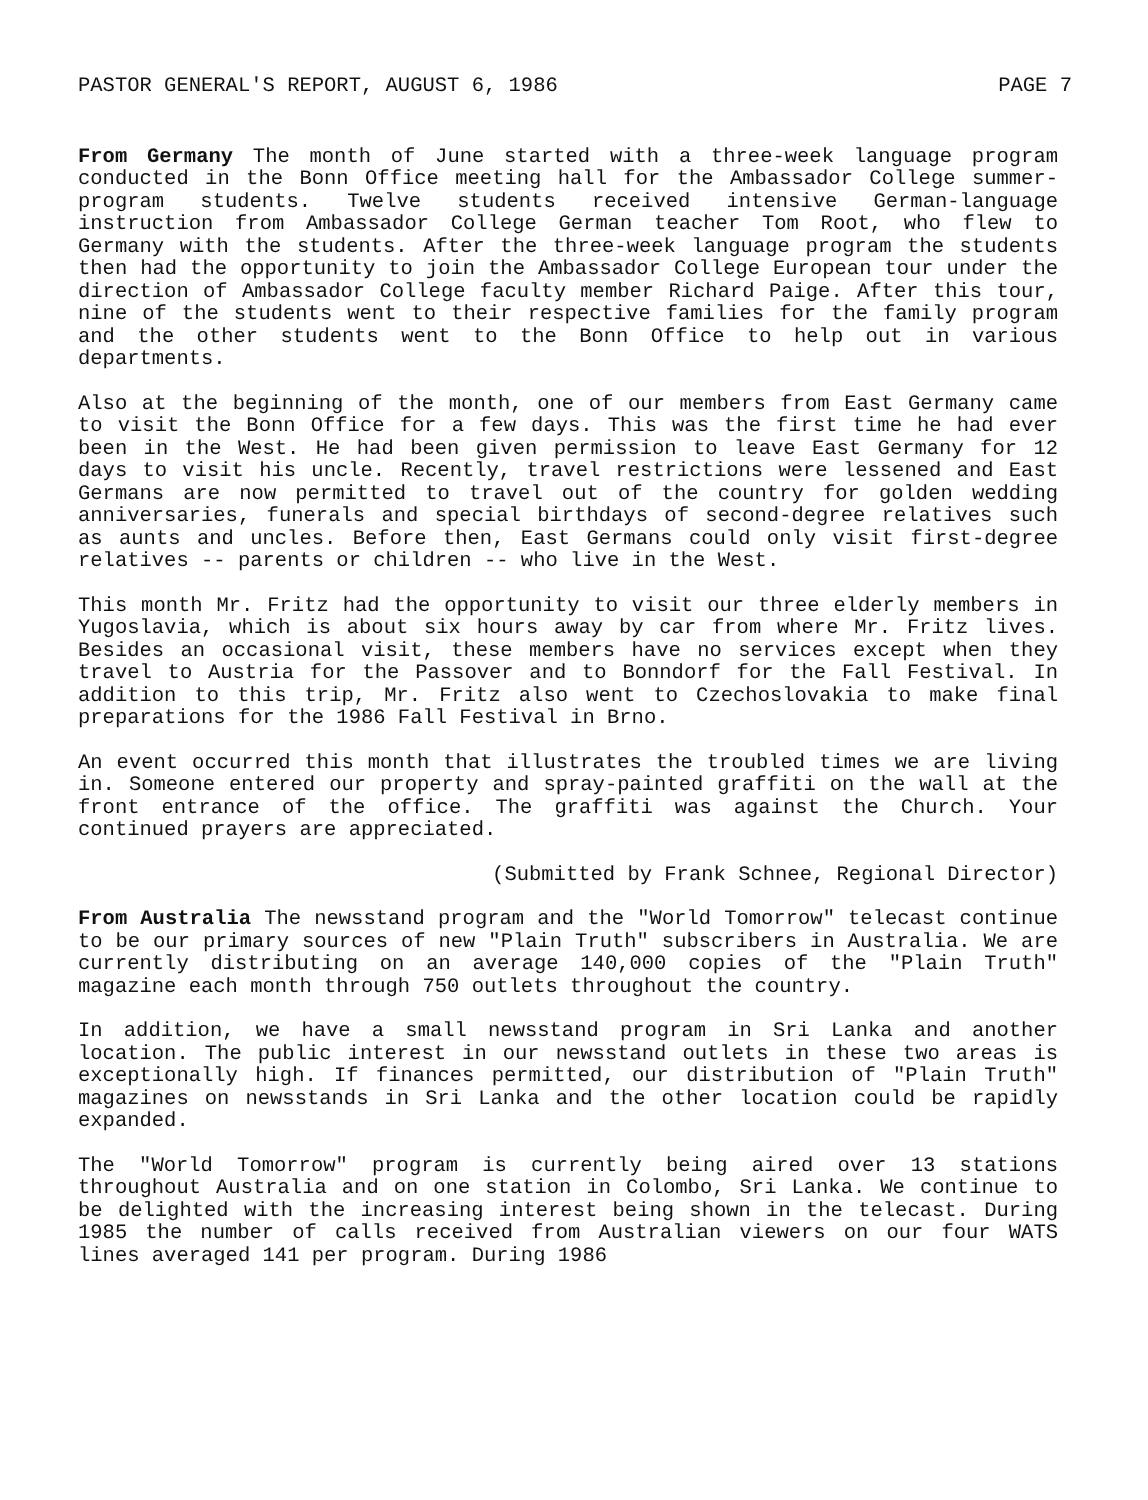PASTOR GENERAL'S REPORT, AUGUST 6, 1986 PAGE 7
From Germany The month of June started with a three-week language program conducted in the Bonn Office meeting hall for the Ambassador College summer-program students. Twelve students received intensive German-language instruction from Ambassador College German teacher Tom Root, who flew to Germany with the students. After the three-week language program the students then had the opportunity to join the Ambassador College European tour under the direction of Ambassador College faculty member Richard Paige. After this tour, nine of the students went to their respective families for the family program and the other students went to the Bonn Office to help out in various departments.
Also at the beginning of the month, one of our members from East Germany came to visit the Bonn Office for a few days. This was the first time he had ever been in the West. He had been given permission to leave East Germany for 12 days to visit his uncle. Recently, travel restrictions were lessened and East Germans are now permitted to travel out of the country for golden wedding anniversaries, funerals and special birthdays of second-degree relatives such as aunts and uncles. Before then, East Germans could only visit first-degree relatives -- parents or children -- who live in the West.
This month Mr. Fritz had the opportunity to visit our three elderly members in Yugoslavia, which is about six hours away by car from where Mr. Fritz lives. Besides an occasional visit, these members have no services except when they travel to Austria for the Passover and to Bonndorf for the Fall Festival. In addition to this trip, Mr. Fritz also went to Czechoslovakia to make final preparations for the 1986 Fall Festival in Brno.
An event occurred this month that illustrates the troubled times we are living in. Someone entered our property and spray-painted graffiti on the wall at the front entrance of the office. The graffiti was against the Church. Your continued prayers are appreciated.
(Submitted by Frank Schnee, Regional Director)
From Australia The newsstand program and the "World Tomorrow" telecast continue to be our primary sources of new "Plain Truth" subscribers in Australia. We are currently distributing on an average 140,000 copies of the "Plain Truth" magazine each month through 750 outlets throughout the country.
In addition, we have a small newsstand program in Sri Lanka and another location. The public interest in our newsstand outlets in these two areas is exceptionally high. If finances permitted, our distribution of "Plain Truth" magazines on newsstands in Sri Lanka and the other location could be rapidly expanded.
The "World Tomorrow" program is currently being aired over 13 stations throughout Australia and on one station in Colombo, Sri Lanka. We continue to be delighted with the increasing interest being shown in the telecast. During 1985 the number of calls received from Australian viewers on our four WATS lines averaged 141 per program. During 1986